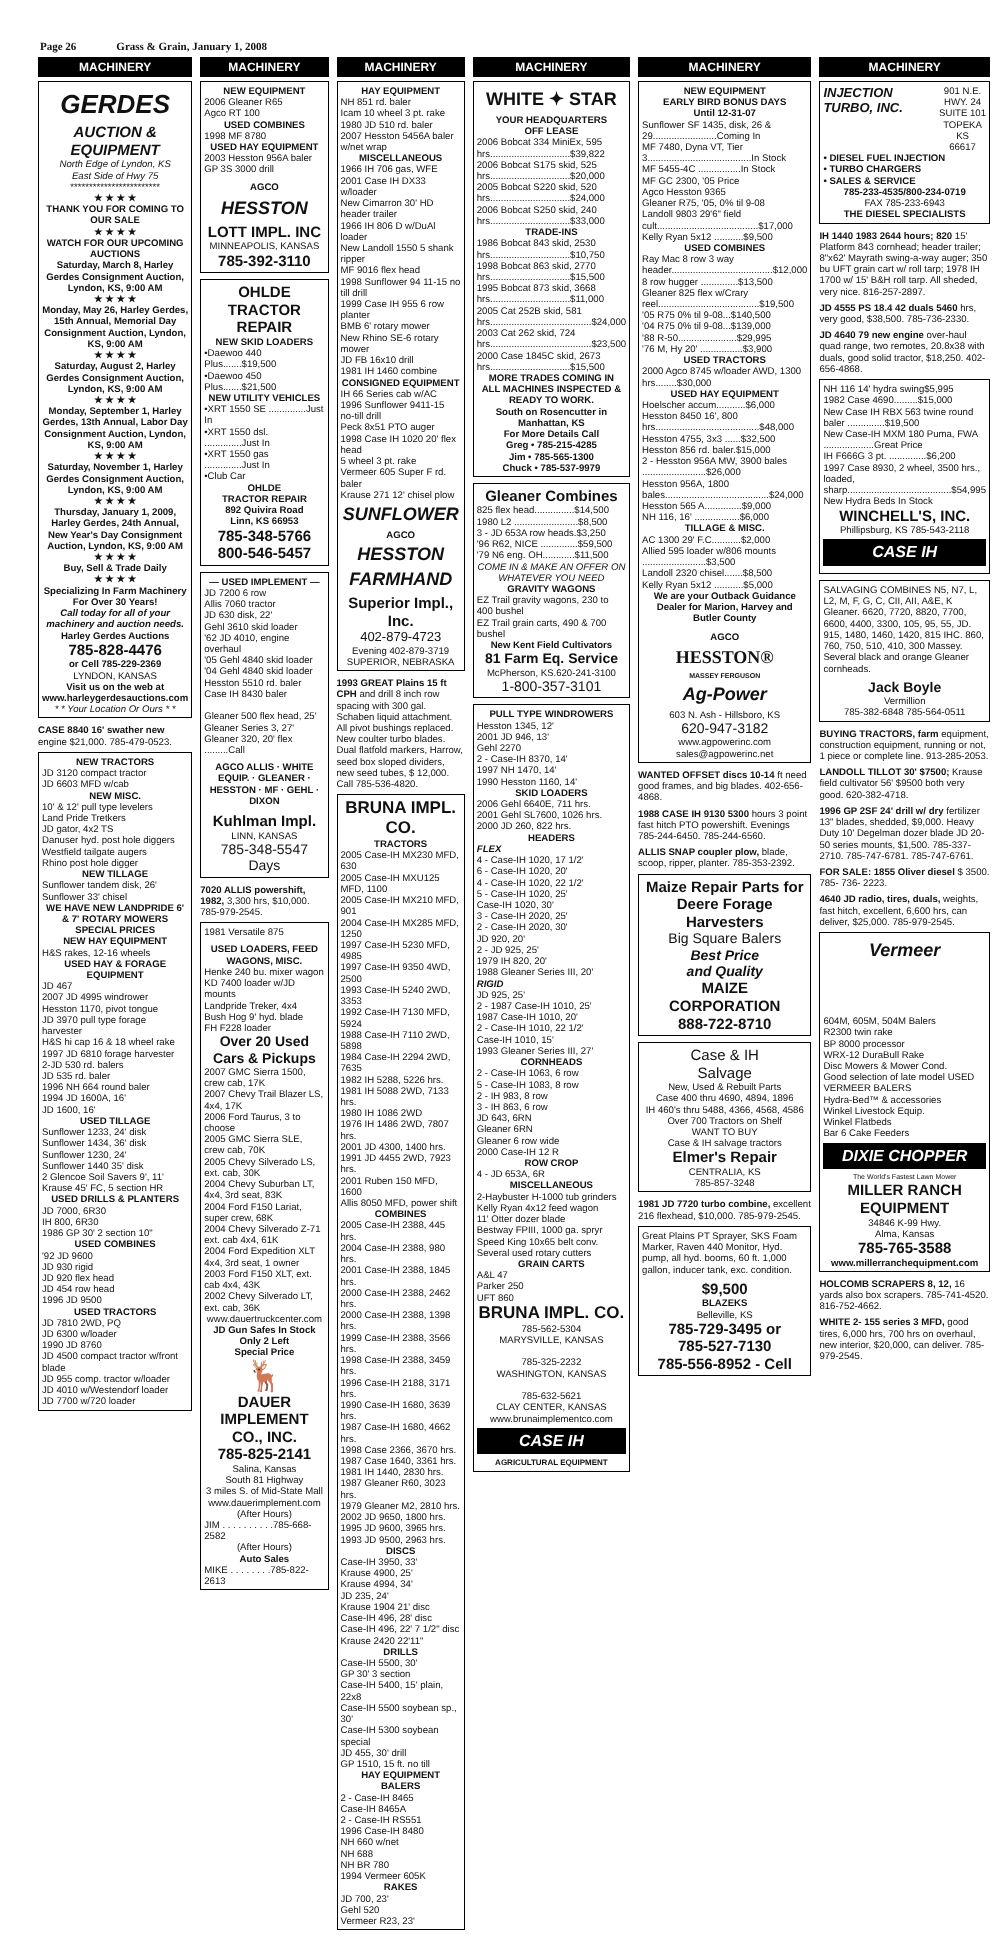Page 26 Grass & Grain, January 1, 2008
MACHINERY
GERDES
AUCTION &
EQUIPMENT
North Edge of Lyndon, KS
East Side of Hwy 75
************************
★ ★ ★ ★
THANK YOU FOR COMING TO OUR SALE
★ ★ ★ ★
WATCH FOR OUR UPCOMING AUCTIONS
Saturday, March 8, Harley Gerdes Consignment Auction, Lyndon, KS, 9:00 AM
★ ★ ★ ★
Monday, May 26, Harley Gerdes, 15th Annual, Memorial Day Consignment Auction, Lyndon, KS, 9:00 AM
★ ★ ★ ★
Saturday, August 2, Harley Gerdes Consignment Auction, Lyndon, KS, 9:00 AM
★ ★ ★ ★
Monday, September 1, Harley Gerdes, 13th Annual, Labor Day Consignment Auction, Lyndon, KS, 9:00 AM
★ ★ ★ ★
Saturday, November 1, Harley Gerdes Consignment Auction, Lyndon, KS, 9:00 AM
★ ★ ★ ★
Thursday, January 1, 2009, Harley Gerdes, 24th Annual, New Year's Day Consignment Auction, Lyndon, KS, 9:00 AM
★ ★ ★ ★
Buy, Sell & Trade Daily
★ ★ ★ ★
Specializing In Farm Machinery For Over 30 Years!
Call today for all of your machinery and auction needs.
Harley Gerdes Auctions
785-828-4476
or Cell 785-229-2369
LYNDON, KANSAS
Visit us on the web at www.harleygerdesauctions.com
* * Your Location Or Ours * *
CASE 8840 16' swather new engine $21,000. 785-479-0523.
NEW TRACTORS
JD 3120 compact tractor
JD 6603 MFD w/cab
NEW MISC.
10' & 12' pull type levelers
Land Pride Tretkers
JD gator, 4x2 TS
Danuser hyd. post hole diggers
Westfield tailgate augers
Rhino post hole digger
NEW TILLAGE
Sunflower tandem disk, 26'
Sunflower 33' chisel
WE HAVE NEW LANDPRIDE 6' & 7' ROTARY MOWERS SPECIAL PRICES
NEW HAY EQUIPMENT
H&S rakes, 12-16 wheels
USED HAY & FORAGE EQUIPMENT
JD 467
2007 JD 4995 windrower
Hesston 1170, pivot tongue
JD 3970 pull type forage harvester
H&S hi cap 16 & 18 wheel rake
1997 JD 6810 forage harvester
2-JD 530 rd. balers
JD 535 rd. baler
1996 NH 664 round baler
1994 JD 1600A, 16'
JD 1600, 16'
USED TILLAGE
Sunflower 1233, 24' disk
Sunflower 1434, 36' disk
Sunflower 1230, 24'
Sunflower 1440 35' disk
2 Glencoe Soil Savers 9', 11'
Krause 45' FC, 5 section HR
USED DRILLS & PLANTERS
JD 7000, 6R30
IH 800, 6R30
1986 GP 30' 2 section 10"
USED COMBINES
'92 JD 9600
JD 930 rigid
JD 920 flex head
JD 454 row head
1996 JD 9500
USED TRACTORS
JD 7810 2WD, PQ
JD 6300 w/loader
1990 JD 8760
JD 4500 compact tractor w/front blade
JD 955 comp. tractor w/loader
JD 4010 w/Westendorf loader
JD 7700 w/720 loader
MACHINERY
NEW EQUIPMENT
2006 Gleaner R65
Agco RT 100
USED COMBINES
1998 MF 8780
USED HAY EQUIPMENT
2003 Hesston 956A baler
GP 3S 3000 drill
AGCO
HESSTON
LOTT IMPL. INC
MINNEAPOLIS, KANSAS
785-392-3110
OHLDE TRACTOR REPAIR
NEW SKID LOADERS
•Daewoo 440 Plus.......$19,500
•Daewoo 450 Plus.......$21,500
NEW UTILITY VEHICLES
•XRT 1550 SE ..............Just In
•XRT 1550 dsl. ..............Just In
•XRT 1550 gas ..............Just In
•Club Car
OHLDE
TRACTOR REPAIR
892 Quivira Road
Linn, KS 66953
785-348-5766
800-546-5457
— USED IMPLEMENT —
JD 7200 6 row
Allis 7060 tractor
JD 630 disk, 22'
Gehl 3610 skid loader
'62 JD 4010, engine overhaul
'05 Gehl 4840 skid loader
'04 Gehl 4840 skid loader
Hesston 5510 rd. baler
Case IH 8430 baler
Gleaner 500 flex head, 25'
Gleaner Series 3, 27'
Gleaner 320, 20' flex .........Call
AGCO ALLIS · WHITE EQUIP. · GLEANER · HESSTON · MF · GEHL · DIXON
Kuhlman Impl.
LINN, KANSAS
785-348-5547 Days
7020 ALLIS powershift, 1982, 3,300 hrs, $10,000. 785-979-2545.
1981 Versatile 875
USED LOADERS, FEED WAGONS, MISC.
Henke 240 bu. mixer wagon
KD 7400 loader w/JD mounts
Landpride Treker, 4x4
Bush Hog 9' hyd. blade
FH F228 loader
Over 20 Used Cars & Pickups
2007 GMC Sierra 1500, crew cab, 17K
2007 Chevy Trail Blazer LS, 4x4, 17K
2006 Ford Taurus, 3 to choose
2005 GMC Sierra SLE, crew cab, 70K
2005 Chevy Silverado LS, ext. cab, 30K
2004 Chevy Suburban LT, 4x4, 3rd seat, 83K
2004 Ford F150 Lariat, super crew, 68K
2004 Chevy Silverado Z-71 ext. cab 4x4, 61K
2004 Ford Expedition XLT 4x4, 3rd seat, 1 owner
2003 Ford F150 XLT, ext. cab 4x4, 43K
2002 Chevy Silverado LT, ext. cab, 36K
www.dauertruckcenter.com
JD Gun Safes In Stock
Only 2 Left
Special Price
🦌
DAUER
IMPLEMENT
CO., INC.
785-825-2141
Salina, Kansas
South 81 Highway
3 miles S. of Mid-State Mall
www.dauerimplement.com
(After Hours)
JIM . . . . . . . . . .785-668-2582
(After Hours)
Auto Sales
MIKE . . . . . . . .785-822-2613
MACHINERY
HAY EQUIPMENT
NH 851 rd. baler
Icam 10 wheel 3 pt. rake
1980 JD 510 rd. baler
2007 Hesston 5456A baler w/net wrap
MISCELLANEOUS
1966 IH 706 gas, WFE
2001 Case IH DX33 w/loader
New Cimarron 30' HD header trailer
1966 IH 806 D w/DuAl loader
New Landoll 1550 5 shank ripper
MF 9016 flex head
1998 Sunflower 94 11-15 no till drill
1999 Case IH 955 6 row planter
BMB 6' rotary mower
New Rhino SE-6 rotary mower
JD FB 16x10 drill
1981 IH 1460 combine
CONSIGNED EQUIPMENT
IH 66 Series cab w/AC
1996 Sunflower 9411-15 no-till drill
Peck 8x51 PTO auger
1998 Case IH 1020 20' flex head
5 wheel 3 pt. rake
Vermeer 605 Super F rd. baler
Krause 271 12' chisel plow
SUNFLOWER
AGCO
HESSTON
FARMHAND
Superior Impl., Inc.
402-879-4723
Evening 402-879-3719
SUPERIOR, NEBRASKA
1993 GREAT Plains 15 ft CPH and drill 8 inch row spacing with 300 gal. Schaben liquid attachment. All pivot bushings replaced. New coulter turbo blades. Dual flatfold markers, Harrow, seed box sloped dividers, new seed tubes, $ 12,000. Call 785-536-4820.
BRUNA IMPL. CO.
TRACTORS
2005 Case-IH MX230 MFD, 630
2005 Case-IH MXU125 MFD, 1100
2005 Case-IH MX210 MFD, 901
2004 Case-IH MX285 MFD, 1250
1997 Case-IH 5230 MFD, 4985
1997 Case-IH 9350 4WD, 2500
1993 Case-IH 5240 2WD, 3353
1992 Case-IH 7130 MFD, 5924
1988 Case-IH 7110 2WD, 5898
1984 Case-IH 2294 2WD, 7635
1982 IH 5288, 5226 hrs.
1981 IH 5088 2WD, 7133 hrs.
1980 IH 1086 2WD
1976 IH 1486 2WD, 7807 hrs.
2001 JD 4300, 1400 hrs.
1991 JD 4455 2WD, 7923 hrs.
2001 Ruben 150 MFD, 1600
Allis 8050 MFD, power shift
COMBINES
2005 Case-IH 2388, 445 hrs.
2004 Case-IH 2388, 980 hrs.
2001 Case-IH 2388, 1845 hrs.
2000 Case-IH 2388, 2462 hrs.
2000 Case-IH 2388, 1398 hrs.
1999 Case-IH 2388, 3566 hrs.
1998 Case-IH 2388, 3459 hrs.
1996 Case-IH 2188, 3171 hrs.
1990 Case-IH 1680, 3639 hrs.
1987 Case-IH 1680, 4662 hrs.
1998 Case 2366, 3670 hrs.
1987 Case 1640, 3361 hrs.
1981 IH 1440, 2830 hrs.
1987 Gleaner R60, 3023 hrs.
1979 Gleaner M2, 2810 hrs.
2002 JD 9650, 1800 hrs.
1995 JD 9600, 3965 hrs.
1993 JD 9500, 2963 hrs.
DISCS
Case-IH 3950, 33'
Krause 4900, 25'
Krause 4994, 34'
JD 235, 24'
Krause 1904 21' disc
Case-IH 496, 28' disc
Case-IH 496, 22' 7 1/2" disc
Krause 2420 22'11"
DRILLS
Case-IH 5500, 30'
GP 30' 3 section
Case-IH 5400, 15' plain, 22x8
Case-IH 5500 soybean sp., 30'
Case-IH 5300 soybean special
JD 455, 30' drill
GP 1510, 15 ft. no till
HAY EQUIPMENT BALERS
2 - Case-IH 8465
Case-IH 8465A
2 - Case-IH RS551
1996 Case-IH 8480
NH 660 w/net
NH 688
NH BR 780
1994 Vermeer 605K
RAKES
JD 700, 23'
Gehl 520
Vermeer R23, 23'
MACHINERY
WHITE ✦ STAR
YOUR HEADQUARTERS
OFF LEASE
2006 Bobcat 334 MiniEx, 595 hrs..............................$39,822
2006 Bobcat S175 skid, 525 hrs..............................$20,000
2005 Bobcat S220 skid, 520 hrs..............................$24,000
2006 Bobcat S250 skid, 240 hrs..............................$33,000
TRADE-INS
1986 Bobcat 843 skid, 2530 hrs..............................$10,750
1998 Bobcat 863 skid, 2770 hrs..............................$15,500
1995 Bobcat 873 skid, 3668 hrs..............................$11,000
2005 Cat 252B skid, 581 hrs......................................$24,000
2003 Cat 262 skid, 724 hrs......................................$23,500
2000 Case 1845C skid, 2673 hrs..............................$15,500
MORE TRADES COMING IN
ALL MACHINES INSPECTED & READY TO WORK.
South on Rosencutter in Manhattan, KS
For More Details Call
Greg • 785-215-4285
Jim • 785-565-1300
Chuck • 785-537-9979
Gleaner Combines
825 flex head...............$14,500
1980 L2 ........................$8,500
3 - JD 653A row heads.$3,250
'96 R62, NICE ..............$59,500
'79 N6 eng. OH............$11,500
COME IN & MAKE AN OFFER ON WHATEVER YOU NEED
GRAVITY WAGONS
EZ Trail gravity wagons, 230 to 400 bushel
EZ Trail grain carts, 490 & 700 bushel
New Kent Field Cultivators
81 Farm Eq. Service
McPherson, KS.620-241-3100
1-800-357-3101
PULL TYPE WINDROWERS
Hesston 1345, 12'
2001 JD 946, 13'
Gehl 2270
2 - Case-IH 8370, 14'
1997 NH 1470, 14'
1990 Hesston 1160, 14'
SKID LOADERS
2006 Gehl 6640E, 711 hrs.
2001 Gehl SL7600, 1026 hrs.
2000 JD 260, 822 hrs.
HEADERS
FLEX
4 - Case-IH 1020, 17 1/2'
6 - Case-IH 1020, 20'
4 - Case-IH 1020, 22 1/2'
5 - Case-IH 1020, 25'
Case-IH 1020, 30'
3 - Case-IH 2020, 25'
2 - Case-IH 2020, 30'
JD 920, 20'
2 - JD 925, 25'
1979 IH 820, 20'
1988 Gleaner Series III, 20'
RIGID
JD 925, 25'
2 - 1987 Case-IH 1010, 25'
1987 Case-IH 1010, 20'
2 - Case-IH 1010, 22 1/2'
Case-IH 1010, 15'
1993 Gleaner Series III, 27'
CORNHEADS
2 - Case-IH 1063, 6 row
5 - Case-IH 1083, 8 row
2 - IH 983, 8 row
3 - IH 863, 6 row
JD 643, 6RN
Gleaner 6RN
Gleaner 6 row wide
2000 Case-IH 12 R
ROW CROP
4 - JD 653A, 6R
MISCELLANEOUS
2-Haybuster H-1000 tub grinders
Kelly Ryan 4x12 feed wagon
11' Otter dozer blade
Bestway FPIII, 1000 ga. spryr
Speed King 10x65 belt conv.
Several used rotary cutters
GRAIN CARTS
A&L 47
Parker 250
UFT 860
BRUNA IMPL. CO.
785-562-5304
MARYSVILLE, KANSAS
785-325-2232
WASHINGTON, KANSAS
785-632-5621
CLAY CENTER, KANSAS
www.brunaimplementco.com
CASE IH
AGRICULTURAL EQUIPMENT
MACHINERY
NEW EQUIPMENT
EARLY BIRD BONUS DAYS
Until 12-31-07
Sunflower SF 1435, disk, 26 & 29........................Coming In
MF 7480, Dyna VT, Tier 3.......................................In Stock
MF 5455-4C ................In Stock
MF GC 2300, '05 Price
Agco Hesston 9365
Gleaner R75, '05, 0% til 9-08
Landoll 9803 29'6" field cult......................................$17,000
Kelly Ryan 5x12 ...........$9,500
USED COMBINES
Ray Mac 8 row 3 way header......................................$12,000
8 row hugger ..............$13,500
Gleaner 825 flex w/Crary reel......................................$19,500
'05 R75 0% til 9-08...$140,500
'04 R75 0% til 9-08...$139,000
'88 R-50......................$29,995
'76 M, Hy 20' ................$3,900
USED TRACTORS
2000 Agco 8745 w/loader AWD, 1300 hrs........$30,000
USED HAY EQUIPMENT
Hoelscher accum...........$6,000
Hesston 8450 16', 800 hrs.......................................$48,000
Hesston 4755, 3x3 ......$32,500
Hesston 856 rd. baler.$15,000
2 - Hesston 956A MW, 3900 bales ........................$26,000
Hesston 956A, 1800 bales.......................................$24,000
Hesston 565 A..............$9,000
NH 116, 16' .................$6,000
TILLAGE & MISC.
AC 1300 29' F.C...........$2,000
Allied 595 loader w/806 mounts ........................$3,500
Landoll 2320 chisel.......$8,500
Kelly Ryan 5x12 ...........$5,000
We are your Outback Guidance Dealer for Marion, Harvey and Butler County
AGCO
HESSTON®
MASSEY FERGUSON
Ag-Power
603 N. Ash - Hillsboro, KS
620-947-3182
www.agpowerinc.com
sales@agpowerinc.net
WANTED OFFSET discs 10-14 ft need good frames, and big blades. 402-656-4868.
1988 CASE IH 9130 5300 hours 3 point fast hitch PTO powershift. Evenings 785-244-6450. 785-244-6560.
ALLIS SNAP coupler plow, blade, scoop, ripper, planter. 785-353-2392.
Maize Repair Parts for Deere Forage Harvesters
Big Square Balers
Best Price
and Quality
MAIZE
CORPORATION
888-722-8710
Case & IH
Salvage
New, Used & Rebuilt Parts
Case 400 thru 4690, 4894, 1896
IH 460's thru 5488, 4366, 4568, 4586
Over 700 Tractors on Shelf
WANT TO BUY
Case & IH salvage tractors
Elmer's Repair
CENTRALIA, KS
785-857-3248
1981 JD 7720 turbo combine, excellent 216 flexhead, $10,000. 785-979-2545.
Great Plains PT Sprayer, SKS Foam Marker, Raven 440 Monitor, Hyd. pump, all hyd. booms, 60 ft. 1,000 gallon, inducer tank, exc. condition.
$9,500
BLAZEKS
Belleville, KS
785-729-3495 or
785-527-7130
785-556-8952 - Cell
MACHINERY
INJECTION
TURBO, INC.
901 N.E.
HWY. 24
SUITE 101
TOPEKA
KS
66617
• DIESEL FUEL INJECTION
• TURBO CHARGERS
• SALES & SERVICE
785-233-4535/800-234-0719
FAX 785-233-6943
THE DIESEL SPECIALISTS
IH 1440 1983 2644 hours; 820 15' Platform 843 cornhead; header trailer; 8"x62' Mayrath swing-a-way auger; 350 bu UFT grain cart w/ roll tarp; 1978 IH 1700 w/ 15' B&H roll tarp. All sheded, very nice. 816-257-2897.
JD 4555 PS 18.4 42 duals 5460 hrs, very good, $38,500. 785-736-2330.
JD 4640 79 new engine over-haul quad range, two remotes, 20.8x38 with duals, good solid tractor, $18,250. 402-656-4868.
NH 116 14' hydra swing$5,995
1982 Case 4690.........$15,000
New Case IH RBX 563 twine round baler ..............$19,500
New Case-IH MXM 180 Puma, FWA ...................Great Price
IH F666G 3 pt. ..............$6,200
1997 Case 8930, 2 wheel, 3500 hrs., loaded, sharp.......................................$54,995
New Hydra Beds In Stock
WINCHELL'S, INC.
Phillipsburg, KS 785-543-2118
CASE IH
SALVAGING COMBINES N5, N7, L, L2, M, F, G, C, CII, AII, A&E, K Gleaner. 6620, 7720, 8820, 7700, 6600, 4400, 3300, 105, 95, 55, JD. 915, 1480, 1460, 1420, 815 IHC. 860, 760, 750, 510, 410, 300 Massey. Several black and orange Gleaner cornheads.
Jack Boyle
Vermillion
785-382-6848 785-564-0511
BUYING TRACTORS, farm equipment, construction equipment, running or not, 1 piece or complete line. 913-285-2053.
LANDOLL TILLOT 30' $7500; Krause field cultivator 56' $9500 both very good. 620-382-4718.
1996 GP 2SF 24' drill w/ dry fertilizer 13" blades, shedded, $9,000. Heavy Duty 10' Degelman dozer blade JD 20-50 series mounts, $1,500. 785-337-2710. 785-747-6781. 785-747-6761.
FOR SALE: 1855 Oliver diesel $ 3500. 785- 736- 2223.
4640 JD radio, tires, duals, weights, fast hitch, excellent, 6,600 hrs, can deliver, $25,000. 785-979-2545.
Vermeer
604M, 605M, 504M Balers
R2300 twin rake
BP 8000 processor
WRX-12 DuraBull Rake
Disc Mowers & Mower Cond.
Good selection of late model USED VERMEER BALERS
Hydra-Bed™ & accessories
Winkel Livestock Equip.
Winkel Flatbeds
Bar 6 Cake Feeders
DIXIE CHOPPER
The World's Fastest Lawn Mower
MILLER RANCH
EQUIPMENT
34846 K-99 Hwy.
Alma, Kansas
785-765-3588
www.millerranchequipment.com
HOLCOMB SCRAPERS 8, 12, 16 yards also box scrapers. 785-741-4520. 816-752-4662.
WHITE 2- 155 series 3 MFD, good tires, 6,000 hrs, 700 hrs on overhaul, new interior, $20,000, can deliver. 785-979-2545.